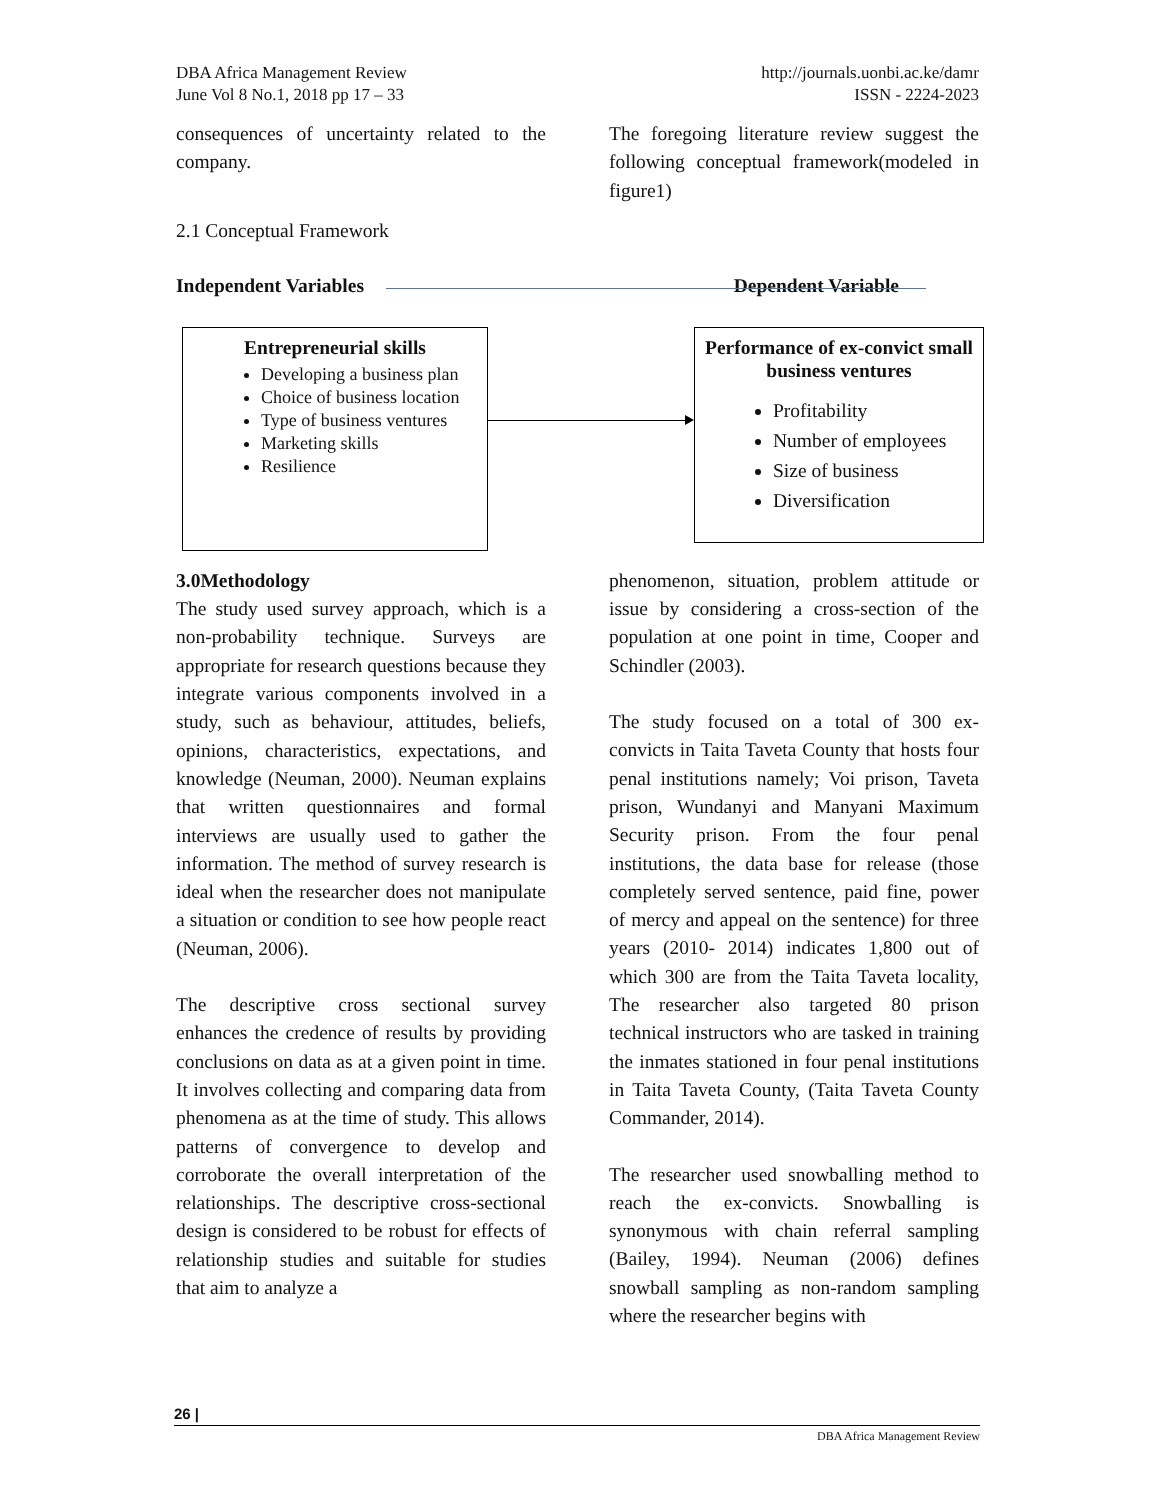DBA Africa Management Review
June Vol 8 No.1, 2018 pp 17 – 33
http://journals.uonbi.ac.ke/damr
ISSN - 2224-2023
consequences of uncertainty related to the company.
2.1 Conceptual Framework
The foregoing literature review suggest the following conceptual framework(modeled in figure1)
Independent Variables Dependent Variable
Entrepreneurial skills
Developing a business plan
Choice of business location
Type of business ventures
Marketing skills
Resilience
Performance of ex-convict small business ventures
Profitability
Number of employees
Size of business
Diversification
3.0Methodology
The study used survey approach, which is a non-probability technique. Surveys are appropriate for research questions because they integrate various components involved in a study, such as behaviour, attitudes, beliefs, opinions, characteristics, expectations, and knowledge (Neuman, 2000). Neuman explains that written questionnaires and formal interviews are usually used to gather the information. The method of survey research is ideal when the researcher does not manipulate a situation or condition to see how people react (Neuman, 2006).
The descriptive cross sectional survey enhances the credence of results by providing conclusions on data as at a given point in time. It involves collecting and comparing data from phenomena as at the time of study. This allows patterns of convergence to develop and corroborate the overall interpretation of the relationships. The descriptive cross-sectional design is considered to be robust for effects of relationship studies and suitable for studies that aim to analyze a
phenomenon, situation, problem attitude or issue by considering a cross-section of the population at one point in time, Cooper and Schindler (2003).
The study focused on a total of 300 ex-convicts in Taita Taveta County that hosts four penal institutions namely; Voi prison, Taveta prison, Wundanyi and Manyani Maximum Security prison. From the four penal institutions, the data base for release (those completely served sentence, paid fine, power of mercy and appeal on the sentence) for three years (2010- 2014) indicates 1,800 out of which 300 are from the Taita Taveta locality, The researcher also targeted 80 prison technical instructors who are tasked in training the inmates stationed in four penal institutions in Taita Taveta County, (Taita Taveta County Commander, 2014).
The researcher used snowballing method to reach the ex-convicts. Snowballing is synonymous with chain referral sampling (Bailey, 1994). Neuman (2006) defines snowball sampling as non-random sampling where the researcher begins with
26 |
DBA Africa Management Review